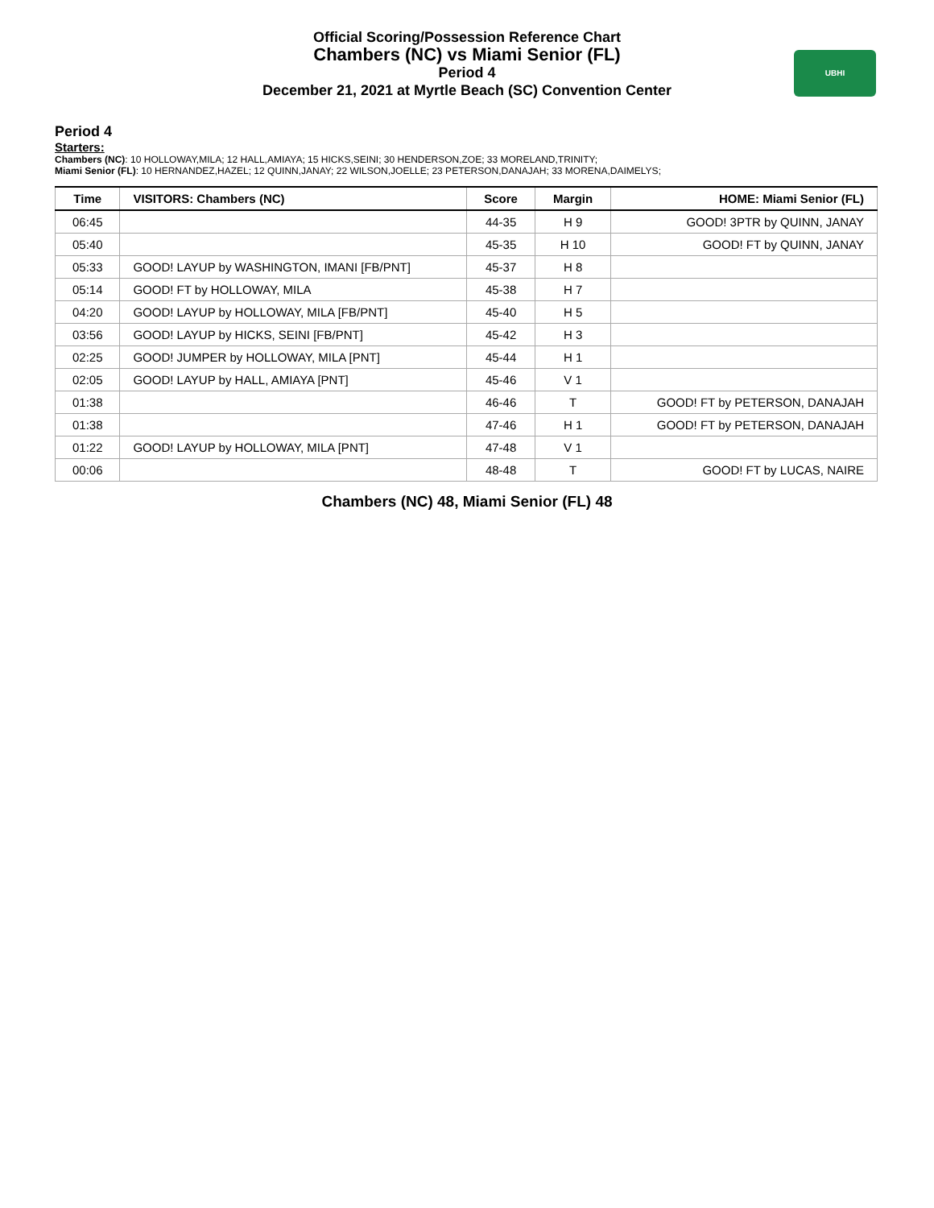Official Scoring/Possession Reference Chart
Chambers (NC) vs Miami Senior (FL)
Period 4
December 21, 2021 at Myrtle Beach (SC) Convention Center
UBHI
Period 4
Starters:
Chambers (NC): 10 HOLLOWAY,MILA; 12 HALL,AMIAYA; 15 HICKS,SEINI; 30 HENDERSON,ZOE; 33 MORELAND,TRINITY;
Miami Senior (FL): 10 HERNANDEZ,HAZEL; 12 QUINN,JANAY; 22 WILSON,JOELLE; 23 PETERSON,DANAJAH; 33 MORENA,DAIMELYS;
| Time | VISITORS: Chambers (NC) | Score | Margin | HOME: Miami Senior (FL) |
| --- | --- | --- | --- | --- |
| 06:45 | | 44-35 | H 9 | GOOD! 3PTR by QUINN, JANAY |
| 05:40 | | 45-35 | H 10 | GOOD! FT by QUINN, JANAY |
| 05:33 | GOOD! LAYUP by WASHINGTON, IMANI [FB/PNT] | 45-37 | H 8 | |
| 05:14 | GOOD! FT by HOLLOWAY, MILA | 45-38 | H 7 | |
| 04:20 | GOOD! LAYUP by HOLLOWAY, MILA [FB/PNT] | 45-40 | H 5 | |
| 03:56 | GOOD! LAYUP by HICKS, SEINI [FB/PNT] | 45-42 | H 3 | |
| 02:25 | GOOD! JUMPER by HOLLOWAY, MILA [PNT] | 45-44 | H 1 | |
| 02:05 | GOOD! LAYUP by HALL, AMIAYA [PNT] | 45-46 | V 1 | |
| 01:38 | | 46-46 | T | GOOD! FT by PETERSON, DANAJAH |
| 01:38 | | 47-46 | H 1 | GOOD! FT by PETERSON, DANAJAH |
| 01:22 | GOOD! LAYUP by HOLLOWAY, MILA [PNT] | 47-48 | V 1 | |
| 00:06 | | 48-48 | T | GOOD! FT by LUCAS, NAIRE |
Chambers (NC) 48, Miami Senior (FL) 48